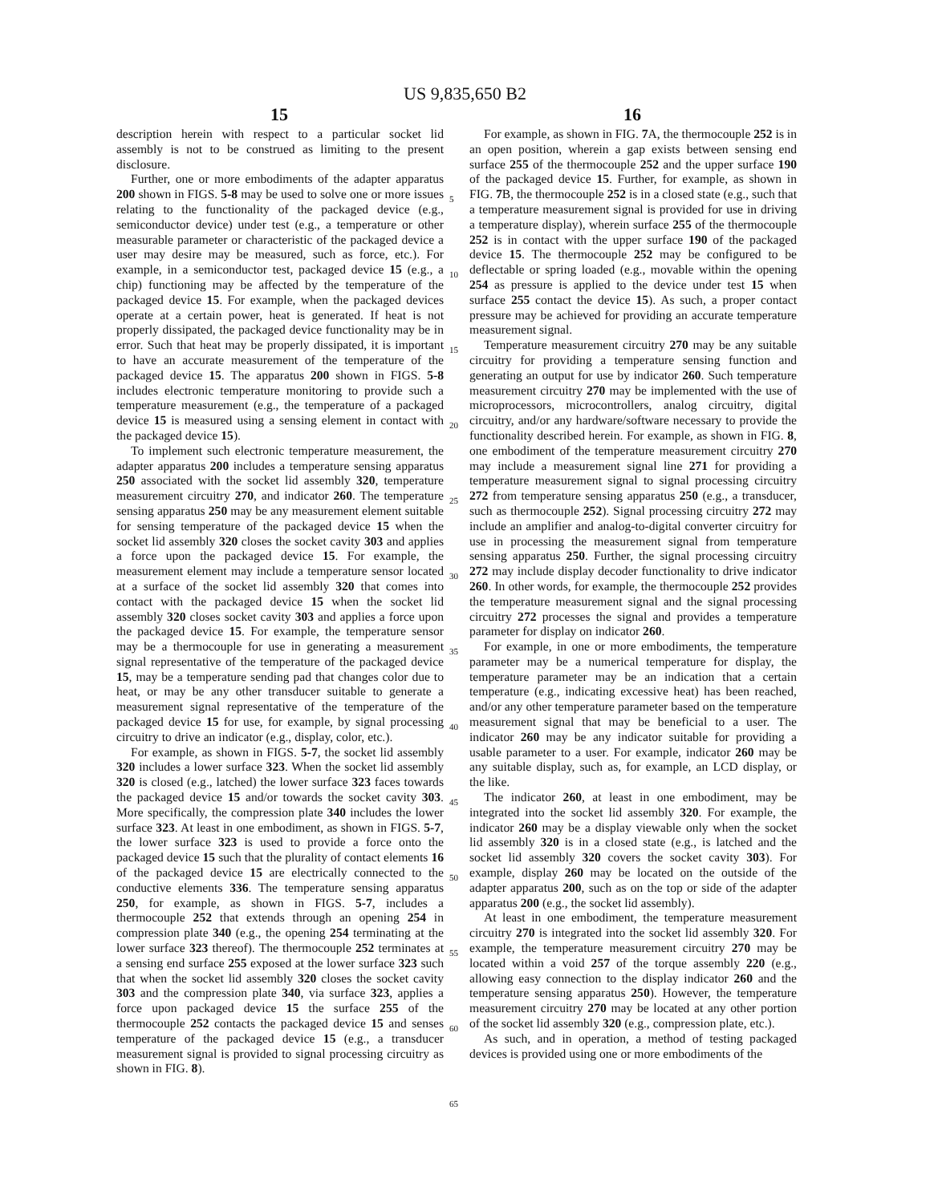US 9,835,650 B2
15 16
description herein with respect to a particular socket lid assembly is not to be construed as limiting to the present disclosure.
Further, one or more embodiments of the adapter apparatus 200 shown in FIGS. 5-8 may be used to solve one or more issues relating to the functionality of the packaged device (e.g., semiconductor device) under test (e.g., a temperature or other measurable parameter or characteristic of the packaged device a user may desire may be measured, such as force, etc.). For example, in a semiconductor test, packaged device 15 (e.g., a chip) functioning may be affected by the temperature of the packaged device 15. For example, when the packaged devices operate at a certain power, heat is generated. If heat is not properly dissipated, the packaged device functionality may be in error. Such that heat may be properly dissipated, it is important to have an accurate measurement of the temperature of the packaged device 15. The apparatus 200 shown in FIGS. 5-8 includes electronic temperature monitoring to provide such a temperature measurement (e.g., the temperature of a packaged device 15 is measured using a sensing element in contact with the packaged device 15).
To implement such electronic temperature measurement, the adapter apparatus 200 includes a temperature sensing apparatus 250 associated with the socket lid assembly 320, temperature measurement circuitry 270, and indicator 260. The temperature sensing apparatus 250 may be any measurement element suitable for sensing temperature of the packaged device 15 when the socket lid assembly 320 closes the socket cavity 303 and applies a force upon the packaged device 15. For example, the measurement element may include a temperature sensor located at a surface of the socket lid assembly 320 that comes into contact with the packaged device 15 when the socket lid assembly 320 closes socket cavity 303 and applies a force upon the packaged device 15. For example, the temperature sensor may be a thermocouple for use in generating a measurement signal representative of the temperature of the packaged device 15, may be a temperature sending pad that changes color due to heat, or may be any other transducer suitable to generate a measurement signal representative of the temperature of the packaged device 15 for use, for example, by signal processing circuitry to drive an indicator (e.g., display, color, etc.).
For example, as shown in FIGS. 5-7, the socket lid assembly 320 includes a lower surface 323. When the socket lid assembly 320 is closed (e.g., latched) the lower surface 323 faces towards the packaged device 15 and/or towards the socket cavity 303. More specifically, the compression plate 340 includes the lower surface 323. At least in one embodiment, as shown in FIGS. 5-7, the lower surface 323 is used to provide a force onto the packaged device 15 such that the plurality of contact elements 16 of the packaged device 15 are electrically connected to the conductive elements 336. The temperature sensing apparatus 250, for example, as shown in FIGS. 5-7, includes a thermocouple 252 that extends through an opening 254 in compression plate 340 (e.g., the opening 254 terminating at the lower surface 323 thereof). The thermocouple 252 terminates at a sensing end surface 255 exposed at the lower surface 323 such that when the socket lid assembly 320 closes the socket cavity 303 and the compression plate 340, via surface 323, applies a force upon packaged device 15 the surface 255 of the thermocouple 252 contacts the packaged device 15 and senses temperature of the packaged device 15 (e.g., a transducer measurement signal is provided to signal processing circuitry as shown in FIG. 8).
5
10
15
20
25
30
35
40
45
50
55
60
65
For example, as shown in FIG. 7 A, the thermocouple 252 is in an open position, wherein a gap exists between sensing end surface 255 of the thermocouple 252 and the upper surface 190 of the packaged device 15. Further, for example, as shown in FIG. 7 B, the thermocouple 252 is in a closed state (e.g., such that a temperature measurement signal is provided for use in driving a temperature display), wherein surface 255 of the thermocouple 252 is in contact with the upper surface 190 of the packaged device 15. The thermocouple 252 may be configured to be deflectable or spring loaded (e.g., movable within the opening 254 as pressure is applied to the device under test 15 when surface 255 contact the device 15). As such, a proper contact pressure may be achieved for providing an accurate temperature measurement signal.
Temperature measurement circuitry 270 may be any suitable circuitry for providing a temperature sensing function and generating an output for use by indicator 260. Such temperature measurement circuitry 270 may be implemented with the use of microprocessors, microcontrollers, analog circuitry, digital circuitry, and/or any hardware/software necessary to provide the functionality described herein. For example, as shown in FIG. 8, one embodiment of the temperature measurement circuitry 270 may include a measurement signal line 271 for providing a temperature measurement signal to signal processing circuitry 272 from temperature sensing apparatus 250 (e.g., a transducer, such as thermocouple 252). Signal processing circuitry 272 may include an amplifier and analog-to-digital converter circuitry for use in processing the measurement signal from temperature sensing apparatus 250. Further, the signal processing circuitry 272 may include display decoder functionality to drive indicator 260. In other words, for example, the thermocouple 252 provides the temperature measurement signal and the signal processing circuitry 272 processes the signal and provides a temperature parameter for display on indicator 260.
For example, in one or more embodiments, the temperature parameter may be a numerical temperature for display, the temperature parameter may be an indication that a certain temperature (e.g., indicating excessive heat) has been reached, and/or any other temperature parameter based on the temperature measurement signal that may be beneficial to a user. The indicator 260 may be any indicator suitable for providing a usable parameter to a user. For example, indicator 260 may be any suitable display, such as, for example, an LCD display, or the like.
The indicator 260, at least in one embodiment, may be integrated into the socket lid assembly 320. For example, the indicator 260 may be a display viewable only when the socket lid assembly 320 is in a closed state (e.g., is latched and the socket lid assembly 320 covers the socket cavity 303). For example, display 260 may be located on the outside of the adapter apparatus 200, such as on the top or side of the adapter apparatus 200 (e.g., the socket lid assembly).
At least in one embodiment, the temperature measurement circuitry 270 is integrated into the socket lid assembly 320. For example, the temperature measurement circuitry 270 may be located within a void 257 of the torque assembly 220 (e.g., allowing easy connection to the display indicator 260 and the temperature sensing apparatus 250). However, the temperature measurement circuitry 270 may be located at any other portion of the socket lid assembly 320 (e.g., compression plate, etc.).
As such, and in operation, a method of testing packaged devices is provided using one or more embodiments of the